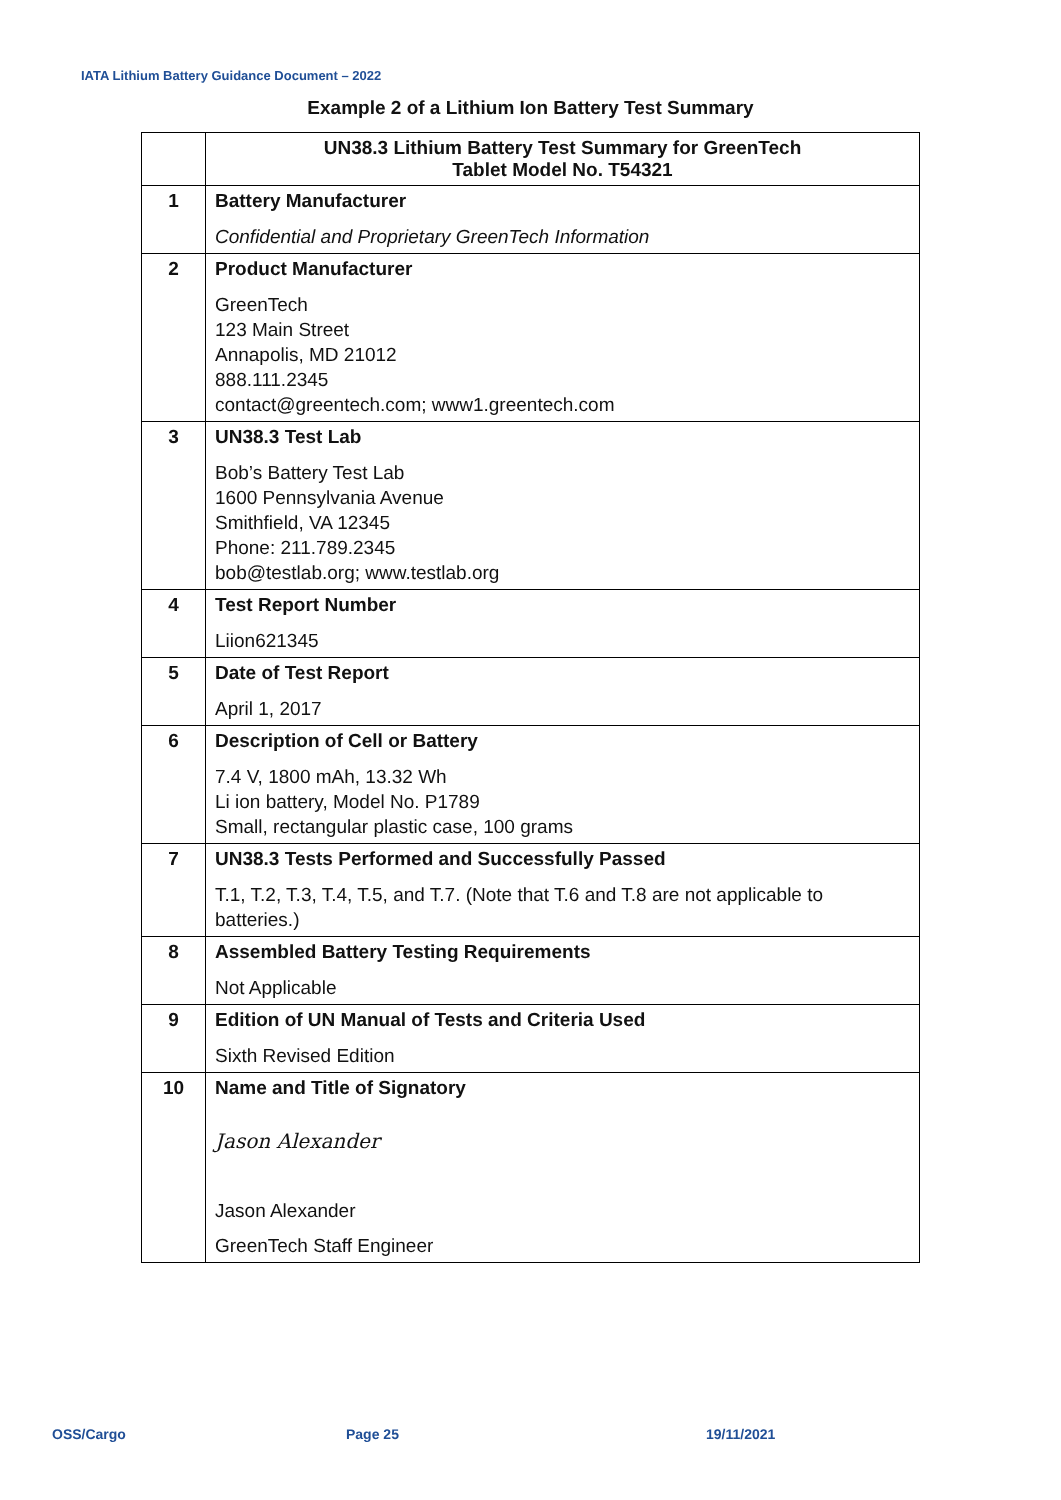IATA Lithium Battery Guidance Document – 2022
Example 2 of a Lithium Ion Battery Test Summary
| | UN38.3 Lithium Battery Test Summary for GreenTech Tablet Model No. T54321 |
| 1 | Battery Manufacturer Confidential and Proprietary GreenTech Information |
| 2 | Product Manufacturer GreenTech 123 Main Street Annapolis, MD 21012 888.111.2345 contact@greentech.com; www1.greentech.com |
| 3 | UN38.3 Test Lab Bob’s Battery Test Lab 1600 Pennsylvania Avenue Smithfield, VA 12345 Phone: 211.789.2345 bob@testlab.org; www.testlab.org |
| 4 | Test Report Number Liion621345 |
| 5 | Date of Test Report April 1, 2017 |
| 6 | Description of Cell or Battery 7.4 V, 1800 mAh, 13.32 Wh Li ion battery, Model No. P1789 Small, rectangular plastic case, 100 grams |
| 7 | UN38.3 Tests Performed and Successfully Passed T.1, T.2, T.3, T.4, T.5, and T.7. (Note that T.6 and T.8 are not applicable to batteries.) |
| 8 | Assembled Battery Testing Requirements Not Applicable |
| 9 | Edition of UN Manual of Tests and Criteria Used Sixth Revised Edition |
| 10 | Name and Title of Signatory Jason Alexander Jason Alexander GreenTech Staff Engineer |
OSS/Cargo Page 25 19/11/2021